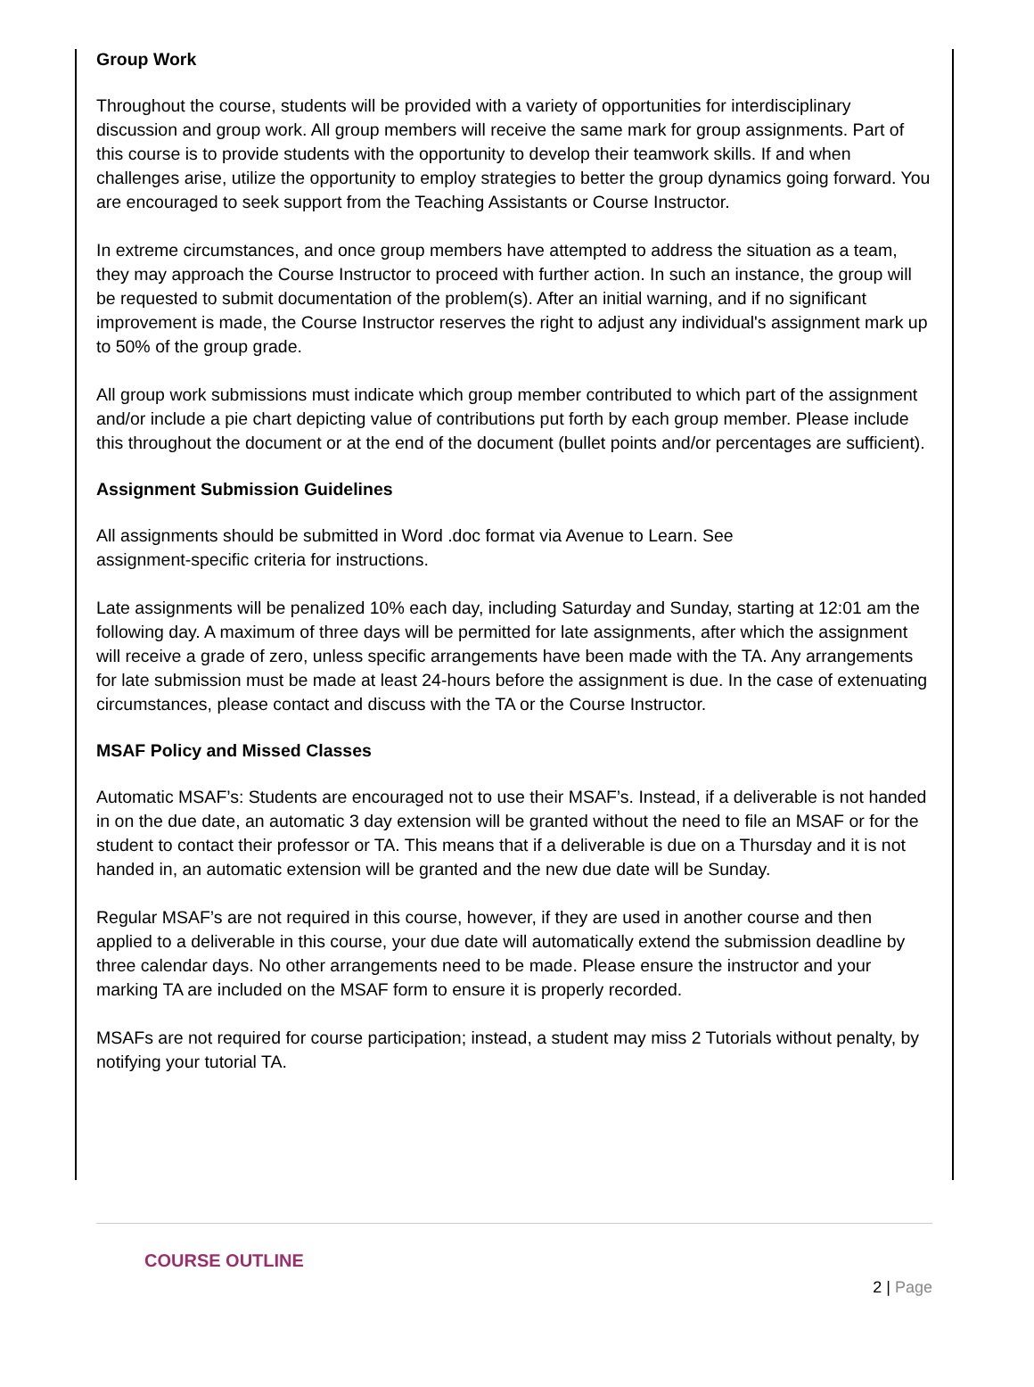Group Work
Throughout the course, students will be provided with a variety of opportunities for interdisciplinary discussion and group work. All group members will receive the same mark for group assignments. Part of this course is to provide students with the opportunity to develop their teamwork skills. If and when challenges arise, utilize the opportunity to employ strategies to better the group dynamics going forward. You are encouraged to seek support from the Teaching Assistants or Course Instructor.
In extreme circumstances, and once group members have attempted to address the situation as a team, they may approach the Course Instructor to proceed with further action. In such an instance, the group will be requested to submit documentation of the problem(s). After an initial warning, and if no significant improvement is made, the Course Instructor reserves the right to adjust any individual's assignment mark up to 50% of the group grade.
All group work submissions must indicate which group member contributed to which part of the assignment and/or include a pie chart depicting value of contributions put forth by each group member. Please include this throughout the document or at the end of the document (bullet points and/or percentages are sufficient).
Assignment Submission Guidelines
All assignments should be submitted in Word .doc format via Avenue to Learn. See
assignment-specific criteria for instructions.
Late assignments will be penalized 10% each day, including Saturday and Sunday, starting at 12:01 am the following day. A maximum of three days will be permitted for late assignments, after which the assignment will receive a grade of zero, unless specific arrangements have been made with the TA. Any arrangements for late submission must be made at least 24-hours before the assignment is due. In the case of extenuating circumstances, please contact and discuss with the TA or the Course Instructor.
MSAF Policy and Missed Classes
Automatic MSAF’s: Students are encouraged not to use their MSAF’s. Instead, if a deliverable is not handed in on the due date, an automatic 3 day extension will be granted without the need to file an MSAF or for the student to contact their professor or TA. This means that if a deliverable is due on a Thursday and it is not handed in, an automatic extension will be granted and the new due date will be Sunday.
Regular MSAF’s are not required in this course, however, if they are used in another course and then applied to a deliverable in this course, your due date will automatically extend the submission deadline by three calendar days. No other arrangements need to be made. Please ensure the instructor and your marking TA are included on the MSAF form to ensure it is properly recorded.
MSAFs are not required for course participation; instead, a student may miss 2 Tutorials without penalty, by notifying your tutorial TA.
COURSE OUTLINE
2 | Page